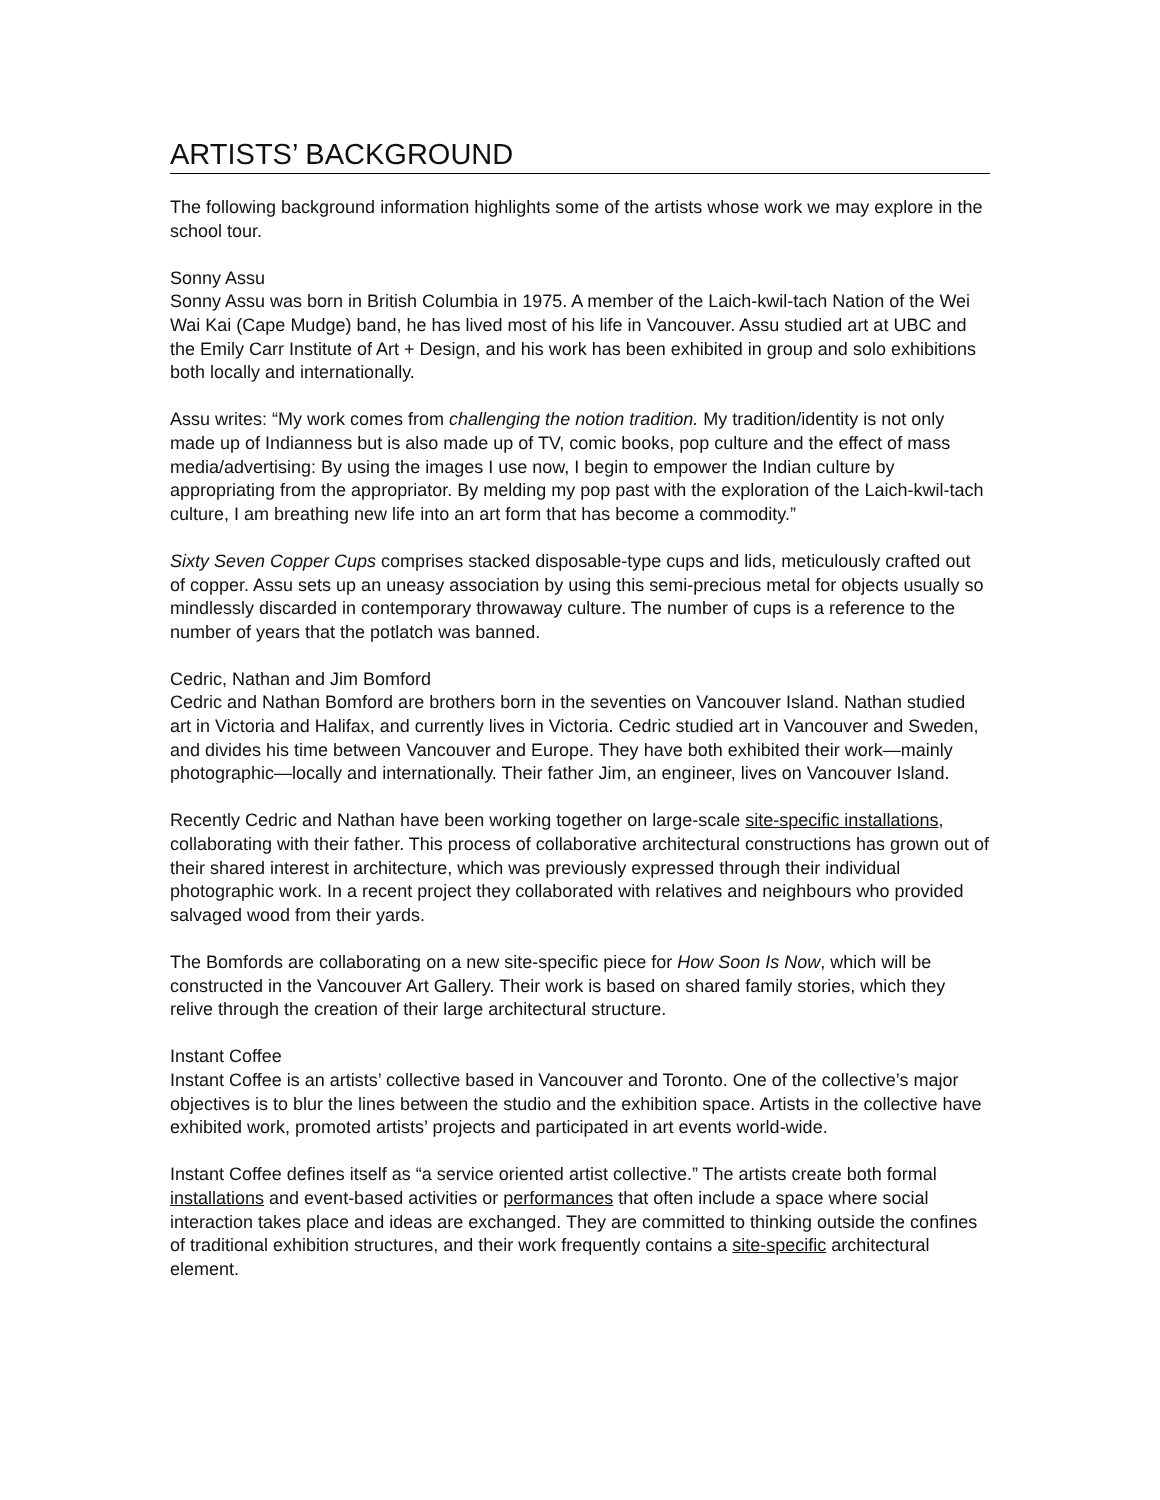ARTISTS’ BACKGROUND
The following background information highlights some of the artists whose work we may explore in the school tour.
Sonny Assu
Sonny Assu was born in British Columbia in 1975. A member of the Laich-kwil-tach Nation of the Wei Wai Kai (Cape Mudge) band, he has lived most of his life in Vancouver. Assu studied art at UBC and the Emily Carr Institute of Art + Design, and his work has been exhibited in group and solo exhibitions both locally and internationally.
Assu writes: “My work comes from challenging the notion tradition. My tradition/identity is not only made up of Indianness but is also made up of TV, comic books, pop culture and the effect of mass media/advertising: By using the images I use now, I begin to empower the Indian culture by appropriating from the appropriator. By melding my pop past with the exploration of the Laich-kwil-tach culture, I am breathing new life into an art form that has become a commodity.”
Sixty Seven Copper Cups comprises stacked disposable-type cups and lids, meticulously crafted out of copper. Assu sets up an uneasy association by using this semi-precious metal for objects usually so mindlessly discarded in contemporary throwaway culture. The number of cups is a reference to the number of years that the potlatch was banned.
Cedric, Nathan and Jim Bomford
Cedric and Nathan Bomford are brothers born in the seventies on Vancouver Island. Nathan studied art in Victoria and Halifax, and currently lives in Victoria. Cedric studied art in Vancouver and Sweden, and divides his time between Vancouver and Europe. They have both exhibited their work—mainly photographic—locally and internationally. Their father Jim, an engineer, lives on Vancouver Island.
Recently Cedric and Nathan have been working together on large-scale site-specific installations, collaborating with their father. This process of collaborative architectural constructions has grown out of their shared interest in architecture, which was previously expressed through their individual photographic work. In a recent project they collaborated with relatives and neighbours who provided salvaged wood from their yards.
The Bomfords are collaborating on a new site-specific piece for How Soon Is Now, which will be constructed in the Vancouver Art Gallery. Their work is based on shared family stories, which they relive through the creation of their large architectural structure.
Instant Coffee
Instant Coffee is an artists’ collective based in Vancouver and Toronto. One of the collective’s major objectives is to blur the lines between the studio and the exhibition space. Artists in the collective have exhibited work, promoted artists’ projects and participated in art events world-wide.
Instant Coffee defines itself as “a service oriented artist collective.” The artists create both formal installations and event-based activities or performances that often include a space where social interaction takes place and ideas are exchanged. They are committed to thinking outside the confines of traditional exhibition structures, and their work frequently contains a site-specific architectural element.